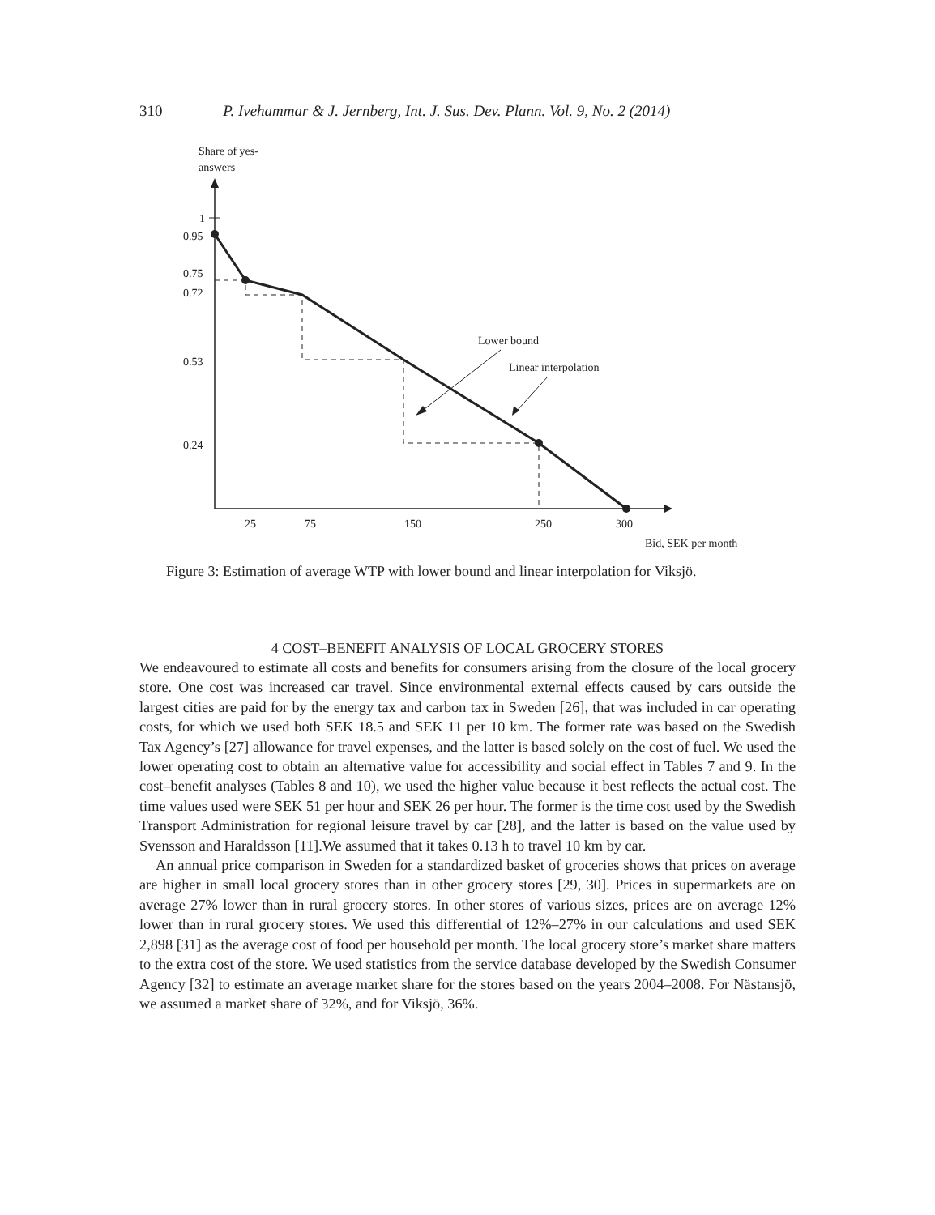310 P. Ivehammar & J. Jernberg, Int. J. Sus. Dev. Plann. Vol. 9, No. 2 (2014)
Share of yes-
answers
1
0.95
0.75
0.72
0.53
0.24
25
75
150
250
300
Bid, SEK per month
Lower bound
Linear interpolation
Figure 3: Estimation of average WTP with lower bound and linear interpolation for Viksjö.
4 COST–BENEFIT ANALYSIS OF LOCAL GROCERY STORES
We endeavoured to estimate all costs and benefits for consumers arising from the closure of the local grocery store. One cost was increased car travel. Since environmental external effects caused by cars outside the largest cities are paid for by the energy tax and carbon tax in Sweden [26], that was included in car operating costs, for which we used both SEK 18.5 and SEK 11 per 10 km. The former rate was based on the Swedish Tax Agency’s [27] allowance for travel expenses, and the latter is based solely on the cost of fuel. We used the lower operating cost to obtain an alternative value for accessibility and social effect in Tables 7 and 9. In the cost–benefit analyses (Tables 8 and 10), we used the higher value because it best reflects the actual cost. The time values used were SEK 51 per hour and SEK 26 per hour. The former is the time cost used by the Swedish Transport Administration for regional leisure travel by car [28], and the latter is based on the value used by Svensson and Haraldsson [11].We assumed that it takes 0.13 h to travel 10 km by car.
An annual price comparison in Sweden for a standardized basket of groceries shows that prices on average are higher in small local grocery stores than in other grocery stores [29, 30]. Prices in supermarkets are on average 27% lower than in rural grocery stores. In other stores of various sizes, prices are on average 12% lower than in rural grocery stores. We used this differential of 12%–27% in our calculations and used SEK 2,898 [31] as the average cost of food per household per month. The local grocery store’s market share matters to the extra cost of the store. We used statistics from the service database developed by the Swedish Consumer Agency [32] to estimate an average market share for the stores based on the years 2004–2008. For Nästansjö, we assumed a market share of 32%, and for Viksjö, 36%.